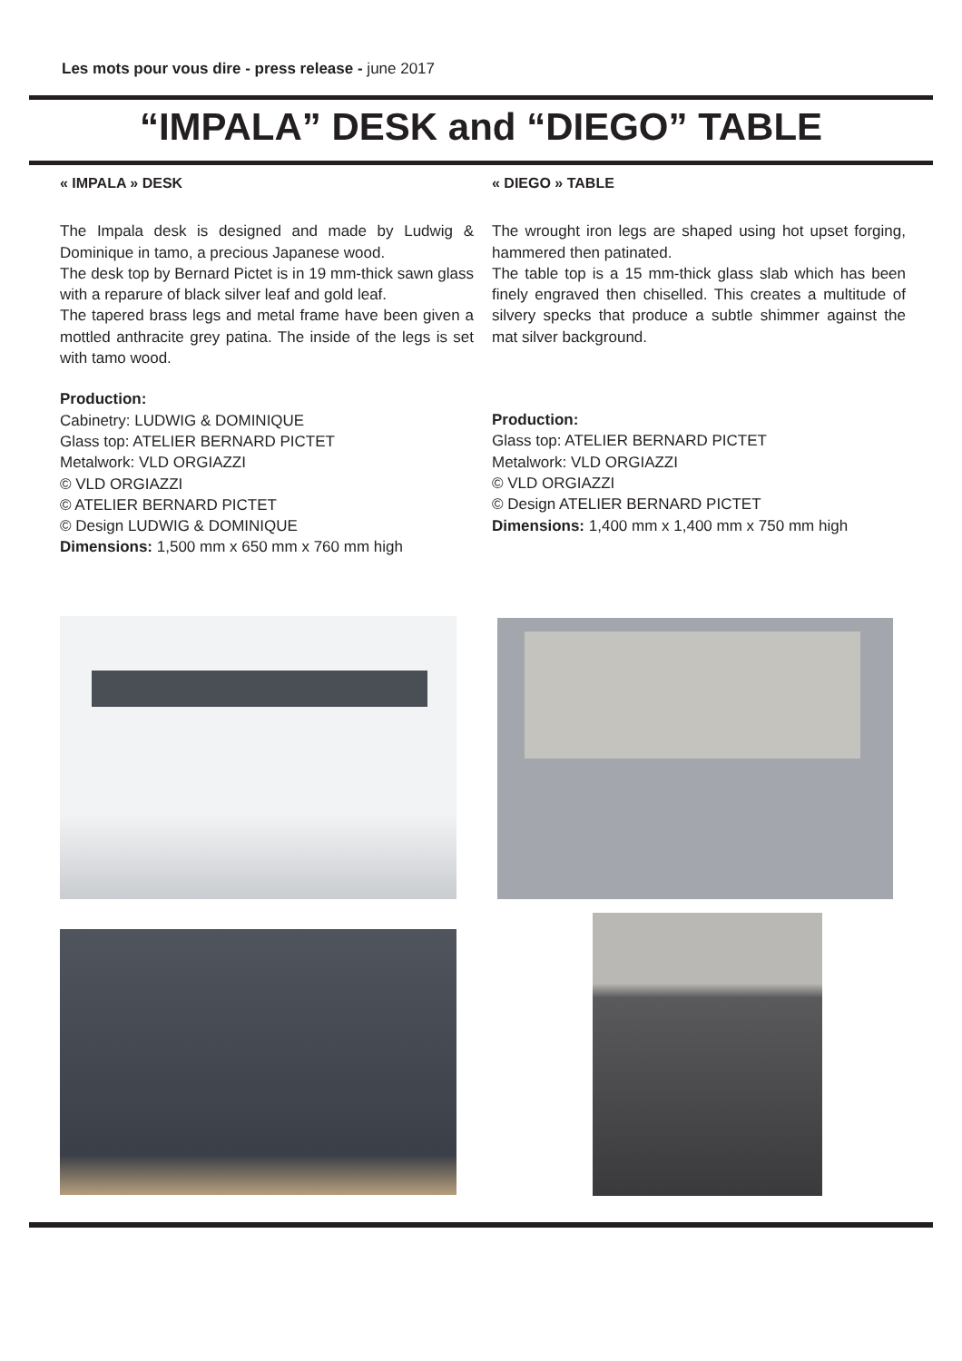Les mots pour vous dire - press release - june 2017
“IMPALA” DESK and “DIEGO” TABLE
« IMPALA » DESK
The Impala desk is designed and made by Ludwig & Dominique in tamo, a precious Japanese wood.
The desk top by Bernard Pictet is in 19 mm-thick sawn glass with a reparure of black silver leaf and gold leaf.
The tapered brass legs and metal frame have been given a mottled anthracite grey patina. The inside of the legs is set with tamo wood.
Production:
Cabinetry: LUDWIG & DOMINIQUE
Glass top: ATELIER BERNARD PICTET
Metalwork: VLD ORGIAZZI
© VLD ORGIAZZI
© ATELIER BERNARD PICTET
© Design LUDWIG & DOMINIQUE
Dimensions: 1,500 mm x 650 mm x 760 mm high
« DIEGO » TABLE
The wrought iron legs are shaped using hot upset forging, hammered then patinated.
The table top is a 15 mm-thick glass slab which has been finely engraved then chiselled. This creates a multitude of silvery specks that produce a subtle shimmer against the mat silver background.
Production:
Glass top: ATELIER BERNARD PICTET
Metalwork: VLD ORGIAZZI
© VLD ORGIAZZI
© Design ATELIER BERNARD PICTET
Dimensions: 1,400 mm x 1,400 mm x 750 mm high